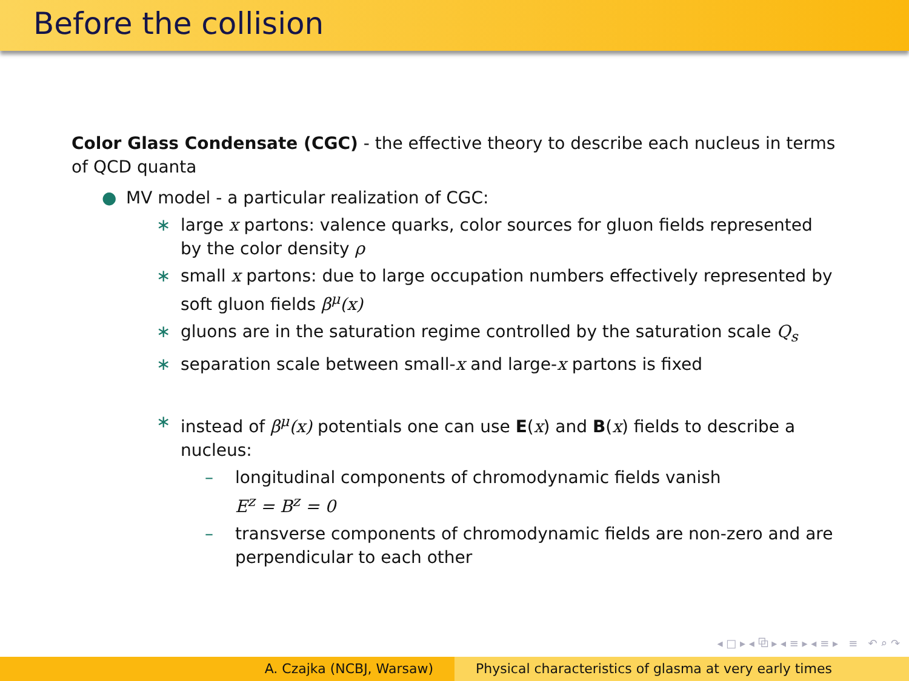Before the collision
Color Glass Condensate (CGC) - the effective theory to describe each nucleus in terms of QCD quanta
● MV model - a particular realization of CGC:
∗ large x partons: valence quarks, color sources for gluon fields represented by the color density ρ
∗ small x partons: due to large occupation numbers effectively represented by soft gluon fields β<sup>μ</sup>(x)
∗ gluons are in the saturation regime controlled by the saturation scale Q<sub>s</sub>
∗ separation scale between small-x and large-x partons is fixed
∗ instead of β<sup>μ</sup>(x) potentials one can use E(x) and B(x) fields to describe a nucleus:
– longitudinal components of chromodynamic fields vanish
E<sup>z</sup> = B<sup>z</sup> = 0
– transverse components of chromodynamic fields are non-zero and are perpendicular to each other
◂ □ ▸ ◂ ⧉ ▸ ◂ ≡ ▸ ◂ ≡ ▸ ≡ ↶ ⌕ ↷
A. Czajka (NCBJ, Warsaw) Physical characteristics of glasma at very early times